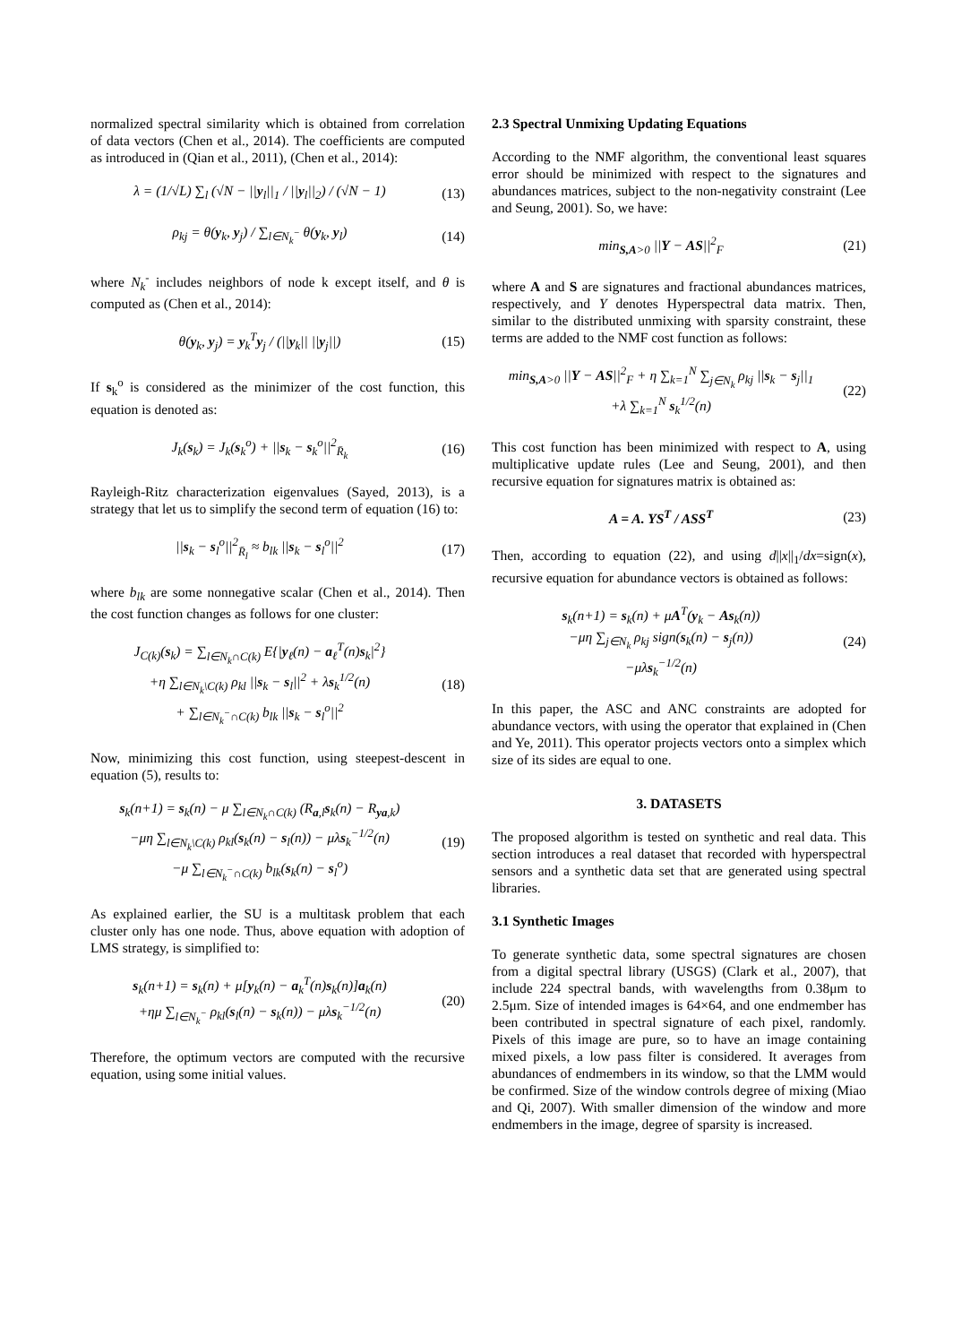normalized spectral similarity which is obtained from correlation of data vectors (Chen et al., 2014). The coefficients are computed as introduced in (Qian et al., 2011), (Chen et al., 2014):
λ = (1/√L) ∑<sub>l</sub> (√N − ||y<sub>l</sub>||<sub>1</sub> / ||y<sub>l</sub>||<sub>2</sub>) / (√N − 1)
(13)
ρ<sub>kj</sub> = θ(y<sub>k</sub>, y<sub>j</sub>) / ∑<sub>l∈N<sub>k</sub><sup>−</sup></sub> θ(y<sub>k</sub>, y<sub>l</sub>)
(14)
where N<sub>k</sub><sup>-</sup> includes neighbors of node k except itself, and θ is computed as (Chen et al., 2014):
θ(y<sub>k</sub>, y<sub>j</sub>) = y<sub>k</sub><sup>T</sup>y<sub>j</sub> / (||y<sub>k</sub>|| ||y<sub>j</sub>||)
(15)
If s<sub>k</sub><sup>o</sup> is considered as the minimizer of the cost function, this equation is denoted as:
J<sub>k</sub>(s<sub>k</sub>) = J<sub>k</sub>(s<sub>k</sub><sup>o</sup>) + ||s<sub>k</sub> − s<sub>k</sub><sup>o</sup>||<sup>2</sup><sub>R̄<sub>k</sub></sub>
(16)
Rayleigh-Ritz characterization eigenvalues (Sayed, 2013), is a strategy that let us to simplify the second term of equation (16) to:
||s<sub>k</sub> − s<sub>l</sub><sup>o</sup>||<sup>2</sup><sub>R̄<sub>l</sub></sub> ≈ b<sub>lk</sub> ||s<sub>k</sub> − s<sub>l</sub><sup>o</sup>||<sup>2</sup>
(17)
where b<sub>lk</sub> are some nonnegative scalar (Chen et al., 2014). Then the cost function changes as follows for one cluster:
J<sub>C(k)</sub>(s<sub>k</sub>) = ∑<sub>l∈N<sub>k</sub>∩C(k)</sub> E{|y<sub>ℓ</sub>(n) − a<sub>ℓ</sub><sup>T</sup>(n)s<sub>k</sub>|<sup>2</sup>}
+η ∑<sub>l∈N<sub>k</sub>\C(k)</sub> ρ<sub>kl</sub> ||s<sub>k</sub> − s<sub>l</sub>||<sup>2</sup> + λs<sub>k</sub><sup>1/2</sup>(n)
+ ∑<sub>l∈N<sub>k</sub><sup>−</sup>∩C(k)</sub> b<sub>lk</sub> ||s<sub>k</sub> − s<sub>l</sub><sup>o</sup>||<sup>2</sup>
(18)
Now, minimizing this cost function, using steepest-descent in equation (5), results to:
s<sub>k</sub>(n+1) = s<sub>k</sub>(n) − μ ∑<sub>l∈N<sub>k</sub>∩C(k)</sub> (R<sub>a,l</sub>s<sub>k</sub>(n) − R<sub>ya,k</sub>)
−μη ∑<sub>l∈N<sub>k</sub>\C(k)</sub> ρ<sub>kl</sub>(s<sub>k</sub>(n) − s<sub>l</sub>(n)) − μλs<sub>k</sub><sup>−1/2</sup>(n)
−μ ∑<sub>l∈N<sub>k</sub><sup>−</sup>∩C(k)</sub> b<sub>lk</sub>(s<sub>k</sub>(n) − s<sub>l</sub><sup>o</sup>)
(19)
As explained earlier, the SU is a multitask problem that each cluster only has one node. Thus, above equation with adoption of LMS strategy, is simplified to:
s<sub>k</sub>(n+1) = s<sub>k</sub>(n) + μ[y<sub>k</sub>(n) − a<sub>k</sub><sup>T</sup>(n)s<sub>k</sub>(n)]a<sub>k</sub>(n)
+ημ ∑<sub>l∈N<sub>k</sub><sup>−</sup></sub> ρ<sub>kl</sub>(s<sub>l</sub>(n) − s<sub>k</sub>(n)) − μλs<sub>k</sub><sup>−1/2</sup>(n)
(20)
Therefore, the optimum vectors are computed with the recursive equation, using some initial values.
2.3 Spectral Unmixing Updating Equations
According to the NMF algorithm, the conventional least squares error should be minimized with respect to the signatures and abundances matrices, subject to the non-negativity constraint (Lee and Seung, 2001). So, we have:
min<sub>S,A>0</sub> ||Y − AS||<sup>2</sup><sub>F</sub> (21)
where A and S are signatures and fractional abundances matrices, respectively, and Y denotes Hyperspectral data matrix. Then, similar to the distributed unmixing with sparsity constraint, these terms are added to the NMF cost function as follows:
min<sub>S,A>0</sub> ||Y − AS||<sup>2</sup><sub>F</sub> + η ∑<sub>k=1</sub><sup>N</sup> ∑<sub>j∈N<sub>k</sub></sub> ρ<sub>kj</sub> ||s<sub>k</sub> − s<sub>j</sub>||<sub>1</sub>
+λ ∑<sub>k=1</sub><sup>N</sup> s<sub>k</sub><sup>1/2</sup>(n)
(22)
This cost function has been minimized with respect to A, using multiplicative update rules (Lee and Seung, 2001), and then recursive equation for signatures matrix is obtained as:
A = A. YS<sup>T</sup> / ASS<sup>T</sup> (23)
Then, according to equation (22), and using d||x||<sub>1</sub>/dx=sign(x), recursive equation for abundance vectors is obtained as follows:
s<sub>k</sub>(n+1) = s<sub>k</sub>(n) + μA<sup>T</sup>(y<sub>k</sub> − As<sub>k</sub>(n))
−μη ∑<sub>j∈N<sub>k</sub></sub> ρ<sub>kj</sub> sign(s<sub>k</sub>(n) − s<sub>j</sub>(n))
−μλs<sub>k</sub><sup>−1/2</sup>(n)
(24)
In this paper, the ASC and ANC constraints are adopted for abundance vectors, with using the operator that explained in (Chen and Ye, 2011). This operator projects vectors onto a simplex which size of its sides are equal to one.
3. DATASETS
The proposed algorithm is tested on synthetic and real data. This section introduces a real dataset that recorded with hyperspectral sensors and a synthetic data set that are generated using spectral libraries.
3.1 Synthetic Images
To generate synthetic data, some spectral signatures are chosen from a digital spectral library (USGS) (Clark et al., 2007), that include 224 spectral bands, with wavelengths from 0.38μm to 2.5μm. Size of intended images is 64×64, and one endmember has been contributed in spectral signature of each pixel, randomly. Pixels of this image are pure, so to have an image containing mixed pixels, a low pass filter is considered. It averages from abundances of endmembers in its window, so that the LMM would be confirmed. Size of the window controls degree of mixing (Miao and Qi, 2007). With smaller dimension of the window and more endmembers in the image, degree of sparsity is increased.